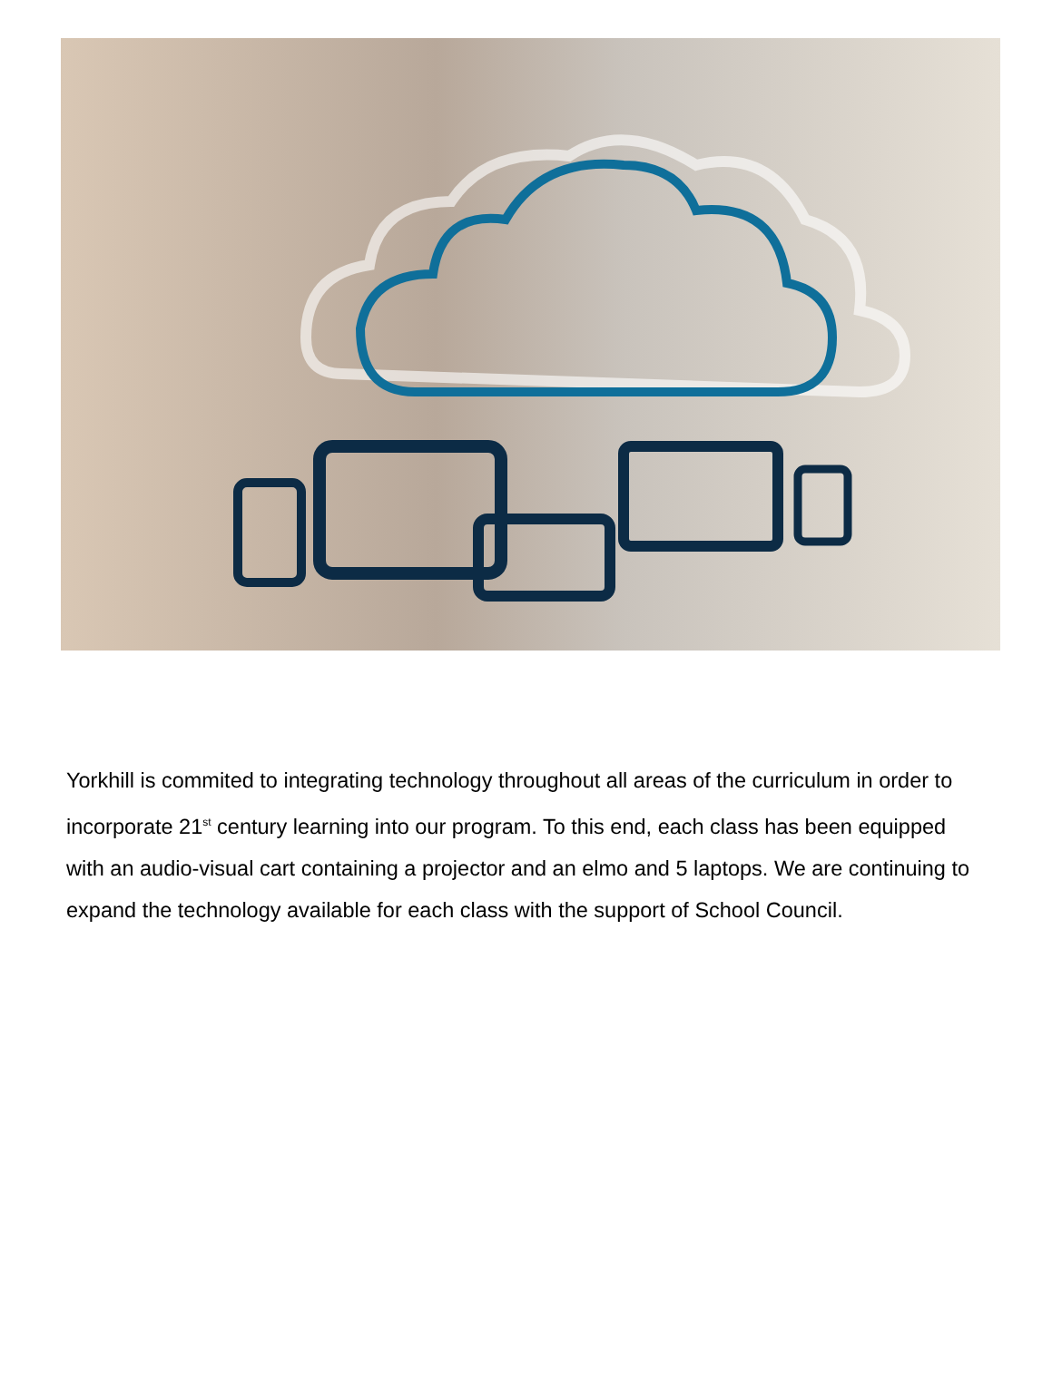Yorkhill is commited to integrating technology throughout all areas of the curriculum in order to incorporate 21<sup>st</sup> century learning into our program. To this end, each class has been equipped with an audio-visual cart containing a projector and an elmo and 5 laptops. We are continuing to expand the technology available for each class with the support of School Council.